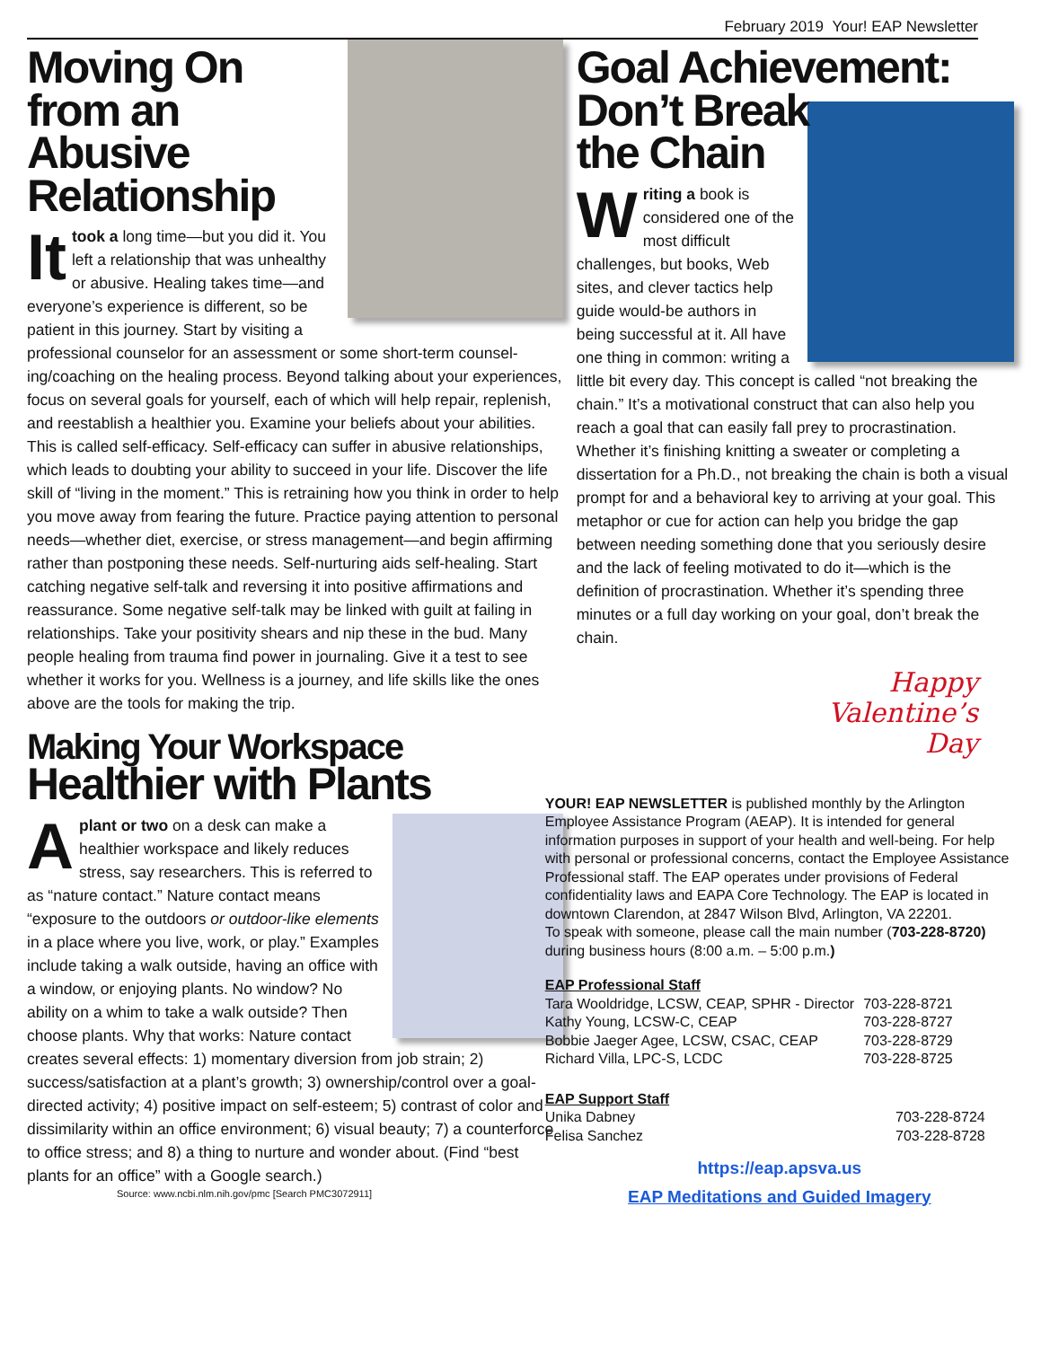February 2019 Your! EAP Newsletter
Moving On
from an
Abusive
Relationship
It took a long time—but you did it. You left a relationship that was unhealthy or abusive. Healing takes time—and everyone’s experience is different, so be patient in this journey. Start by visiting a professional counselor for an assessment or some short-term counsel­ing/coaching on the healing process. Beyond talking about your expe­riences, focus on several goals for yourself, each of which will help repair, replenish, and reestablish a healthier you. Examine your beliefs about your abilities. This is called self-efficacy. Self-efficacy can suffer in abusive relationships, which leads to doubting your ability to suc­ceed in your life. Discover the life skill of “living in the moment.” This is retraining how you think in order to help you move away from fearing the future. Practice paying attention to personal needs—whether diet, exercise, or stress management—and begin affirming rather than post­poning these needs. Self-nurturing aids self-healing. Start catching negative self-talk and reversing it into positive affirmations and reas­surance. Some negative self-talk may be linked with guilt at failing in relationships. Take your positivity shears and nip these in the bud. Many people healing from trauma find power in journaling. Give it a test to see whether it works for you. Wellness is a journey, and life skills like the ones above are the tools for making the trip.
Making Your Workspace
Healthier with Plants
Aplant or two on a desk can make a healthier workspace and likely reduces stress, say re­searchers. This is referred to as “nature contact.” Nature contact means “exposure to the outdoors or outdoor-like elements in a place where you live, work, or play.” Examples in­clude taking a walk outside, having an office with a window, or enjoying plants. No window? No ability on a whim to take a walk outside? Then choose plants. Why that works: Nature contact creates several effects: 1) momentary diversion from job strain; 2) success/satisfaction at a plant’s growth; 3) ownership/control over a goal-directed activity; 4) positive impact on self-esteem; 5) contrast of color and dissimilarity within an office environ­ment; 6) visual beauty; 7) a counterforce to office stress; and 8) a thing to nurture and wonder about. (Find “best plants for an office” with a Google search.)
Source: www.ncbi.nlm.nih.gov/pmc [Search PMC3072911]
Goal Achievement:
Don’t Break
the Chain
Writing a book is considered one of the most difficult challenges, but books, Web sites, and clever tac­tics help guide would-be authors in being success­ful at it. All have one thing in common: writing a little bit every day. This concept is called “not breaking the chain.” It’s a motivational construct that can also help you reach a goal that can easily fall prey to procrastination. Whether it’s finishing knitting a sweater or completing a dissertation for a Ph.D., not breaking the chain is both a visual prompt for and a behavioral key to arriving at your goal. This metaphor or cue for action can help you bridge the gap between needing something done that you seri­ously desire and the lack of feeling motivated to do it—which is the definition of procrastination. Whether it’s spending three minutes or a full day working on your goal, don’t break the chain.
Happy
Valentine’s
Day
YOUR! EAP NEWSLETTER is published monthly by the Arlington Employee Assistance Program (AEAP). It is intended for general information purposes in support of your health and well-being. For help with personal or professional concerns, contact the Employee Assistance Professional staff. The EAP operates under provisions of Federal confidentiality laws and EAPA Core Technology. The EAP is located in downtown Clarendon, at 2847 Wilson Blvd, Arlington, VA 22201.
To speak with someone, please call the main number (703-228-8720) during business hours (8:00 a.m. – 5:00 p.m.)
EAP Professional Staff
| Tara Wooldridge, LCSW, CEAP, SPHR - Director | 703-228-8721 |
| Kathy Young, LCSW-C, CEAP | 703-228-8727 |
| Bobbie Jaeger Agee, LCSW, CSAC, CEAP | 703-228-8729 |
| Richard Villa, LPC-S, LCDC | 703-228-8725 |
EAP Support Staff
| Unika Dabney | 703-228-8724 |
| Felisa Sanchez | 703-228-8728 |
https://eap.apsva.us
EAP Meditations and Guided Imagery